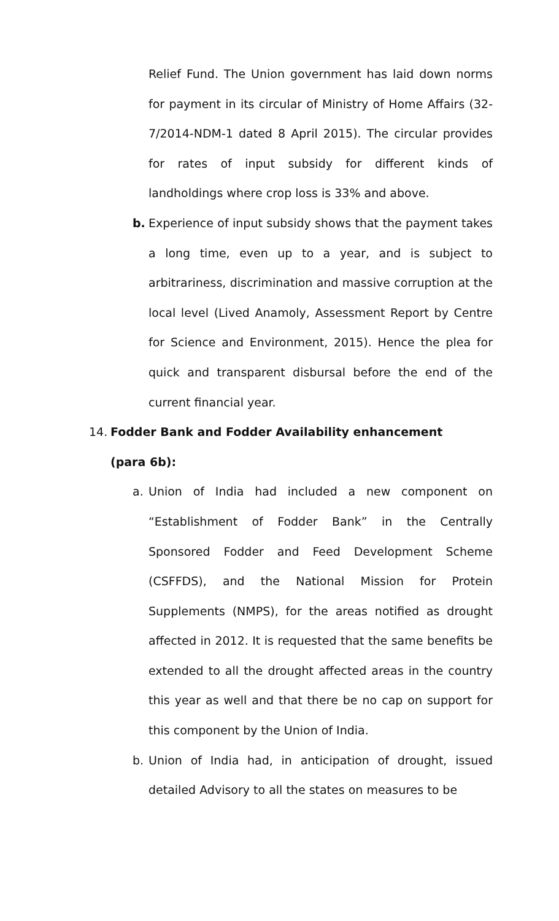Relief Fund. The Union government has laid down norms for payment in its circular of Ministry of Home Affairs (32-7/2014-NDM-1 dated 8 April 2015). The circular provides for rates of input subsidy for different kinds of landholdings where crop loss is 33% and above.
b. Experience of input subsidy shows that the payment takes a long time, even up to a year, and is subject to arbitrariness, discrimination and massive corruption at the local level (Lived Anamoly, Assessment Report by Centre for Science and Environment, 2015). Hence the plea for quick and transparent disbursal before the end of the current financial year.
14. Fodder Bank and Fodder Availability enhancement
(para 6b):
a. Union of India had included a new component on “Establishment of Fodder Bank” in the Centrally Sponsored Fodder and Feed Development Scheme (CSFFDS), and the National Mission for Protein Supplements (NMPS), for the areas notified as drought affected in 2012. It is requested that the same benefits be extended to all the drought affected areas in the country this year as well and that there be no cap on support for this component by the Union of India.
b. Union of India had, in anticipation of drought, issued detailed Advisory to all the states on measures to be